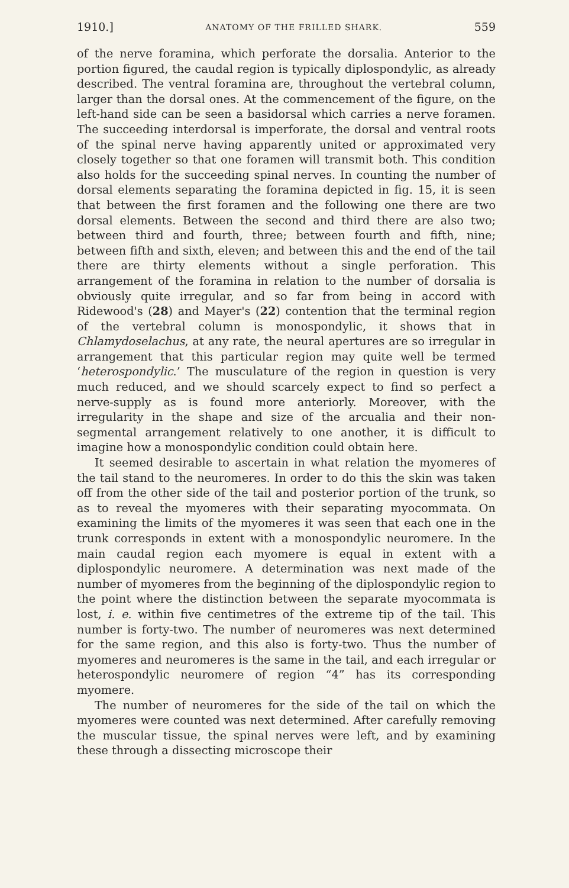1910.] ANATOMY OF THE FRILLED SHARK. 559
of the nerve foramina, which perforate the dorsalia. Anterior to the portion figured, the caudal region is typically diplospondylic, as already described. The ventral foramina are, throughout the vertebral column, larger than the dorsal ones. At the commencement of the figure, on the left-hand side can be seen a basidorsal which carries a nerve foramen. The succeeding interdorsal is imperforate, the dorsal and ventral roots of the spinal nerve having apparently united or approximated very closely together so that one foramen will transmit both. This condition also holds for the succeeding spinal nerves. In counting the number of dorsal elements separating the foramina depicted in fig. 15, it is seen that between the first foramen and the following one there are two dorsal elements. Between the second and third there are also two; between third and fourth, three; between fourth and fifth, nine; between fifth and sixth, eleven; and between this and the end of the tail there are thirty elements without a single perforation. This arrangement of the foramina in relation to the number of dorsalia is obviously quite irregular, and so far from being in accord with Ridewood's (28) and Mayer's (22) contention that the terminal region of the vertebral column is monospondylic, it shows that in Chlamydoselachus, at any rate, the neural apertures are so irregular in arrangement that this particular region may quite well be termed ‘heterospondylic.’ The musculature of the region in question is very much reduced, and we should scarcely expect to find so perfect a nerve-supply as is found more anteriorly. Moreover, with the irregularity in the shape and size of the arcualia and their non-segmental arrangement relatively to one another, it is difficult to imagine how a monospondylic condition could obtain here.
It seemed desirable to ascertain in what relation the myomeres of the tail stand to the neuromeres. In order to do this the skin was taken off from the other side of the tail and posterior portion of the trunk, so as to reveal the myomeres with their separating myocommata. On examining the limits of the myomeres it was seen that each one in the trunk corresponds in extent with a monospondylic neuromere. In the main caudal region each myomere is equal in extent with a diplospondylic neuromere. A determination was next made of the number of myomeres from the beginning of the diplospondylic region to the point where the distinction between the separate myocommata is lost, i. e. within five centimetres of the extreme tip of the tail. This number is forty-two. The number of neuromeres was next determined for the same region, and this also is forty-two. Thus the number of myomeres and neuromeres is the same in the tail, and each irregular or heterospondylic neuromere of region “4” has its corresponding myomere.
The number of neuromeres for the side of the tail on which the myomeres were counted was next determined. After carefully removing the muscular tissue, the spinal nerves were left, and by examining these through a dissecting microscope their